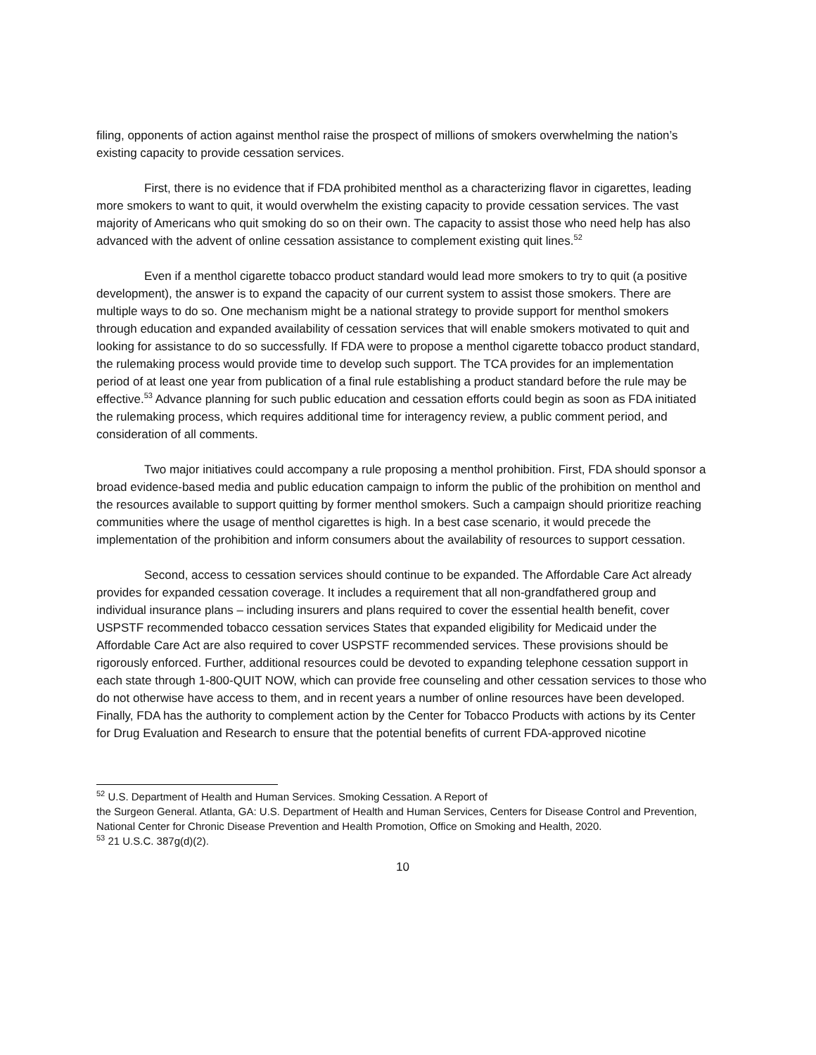filing, opponents of action against menthol raise the prospect of millions of smokers overwhelming the nation’s existing capacity to provide cessation services.
First, there is no evidence that if FDA prohibited menthol as a characterizing flavor in cigarettes, leading more smokers to want to quit, it would overwhelm the existing capacity to provide cessation services. The vast majority of Americans who quit smoking do so on their own. The capacity to assist those who need help has also advanced with the advent of online cessation assistance to complement existing quit lines.<sup>52</sup>
Even if a menthol cigarette tobacco product standard would lead more smokers to try to quit (a positive development), the answer is to expand the capacity of our current system to assist those smokers. There are multiple ways to do so. One mechanism might be a national strategy to provide support for menthol smokers through education and expanded availability of cessation services that will enable smokers motivated to quit and looking for assistance to do so successfully. If FDA were to propose a menthol cigarette tobacco product standard, the rulemaking process would provide time to develop such support. The TCA provides for an implementation period of at least one year from publication of a final rule establishing a product standard before the rule may be effective.<sup>53</sup> Advance planning for such public education and cessation efforts could begin as soon as FDA initiated the rulemaking process, which requires additional time for interagency review, a public comment period, and consideration of all comments.
Two major initiatives could accompany a rule proposing a menthol prohibition. First, FDA should sponsor a broad evidence-based media and public education campaign to inform the public of the prohibition on menthol and the resources available to support quitting by former menthol smokers. Such a campaign should prioritize reaching communities where the usage of menthol cigarettes is high. In a best case scenario, it would precede the implementation of the prohibition and inform consumers about the availability of resources to support cessation.
Second, access to cessation services should continue to be expanded. The Affordable Care Act already provides for expanded cessation coverage. It includes a requirement that all non-grandfathered group and individual insurance plans – including insurers and plans required to cover the essential health benefit, cover USPSTF recommended tobacco cessation services States that expanded eligibility for Medicaid under the Affordable Care Act are also required to cover USPSTF recommended services. These provisions should be rigorously enforced. Further, additional resources could be devoted to expanding telephone cessation support in each state through 1-800-QUIT NOW, which can provide free counseling and other cessation services to those who do not otherwise have access to them, and in recent years a number of online resources have been developed. Finally, FDA has the authority to complement action by the Center for Tobacco Products with actions by its Center for Drug Evaluation and Research to ensure that the potential benefits of current FDA-approved nicotine
<sup>52</sup> U.S. Department of Health and Human Services. Smoking Cessation. A Report of
the Surgeon General. Atlanta, GA: U.S. Department of Health and Human Services, Centers for Disease Control and Prevention, National Center for Chronic Disease Prevention and Health Promotion, Office on Smoking and Health, 2020.
<sup>53</sup> 21 U.S.C. 387g(d)(2).
10